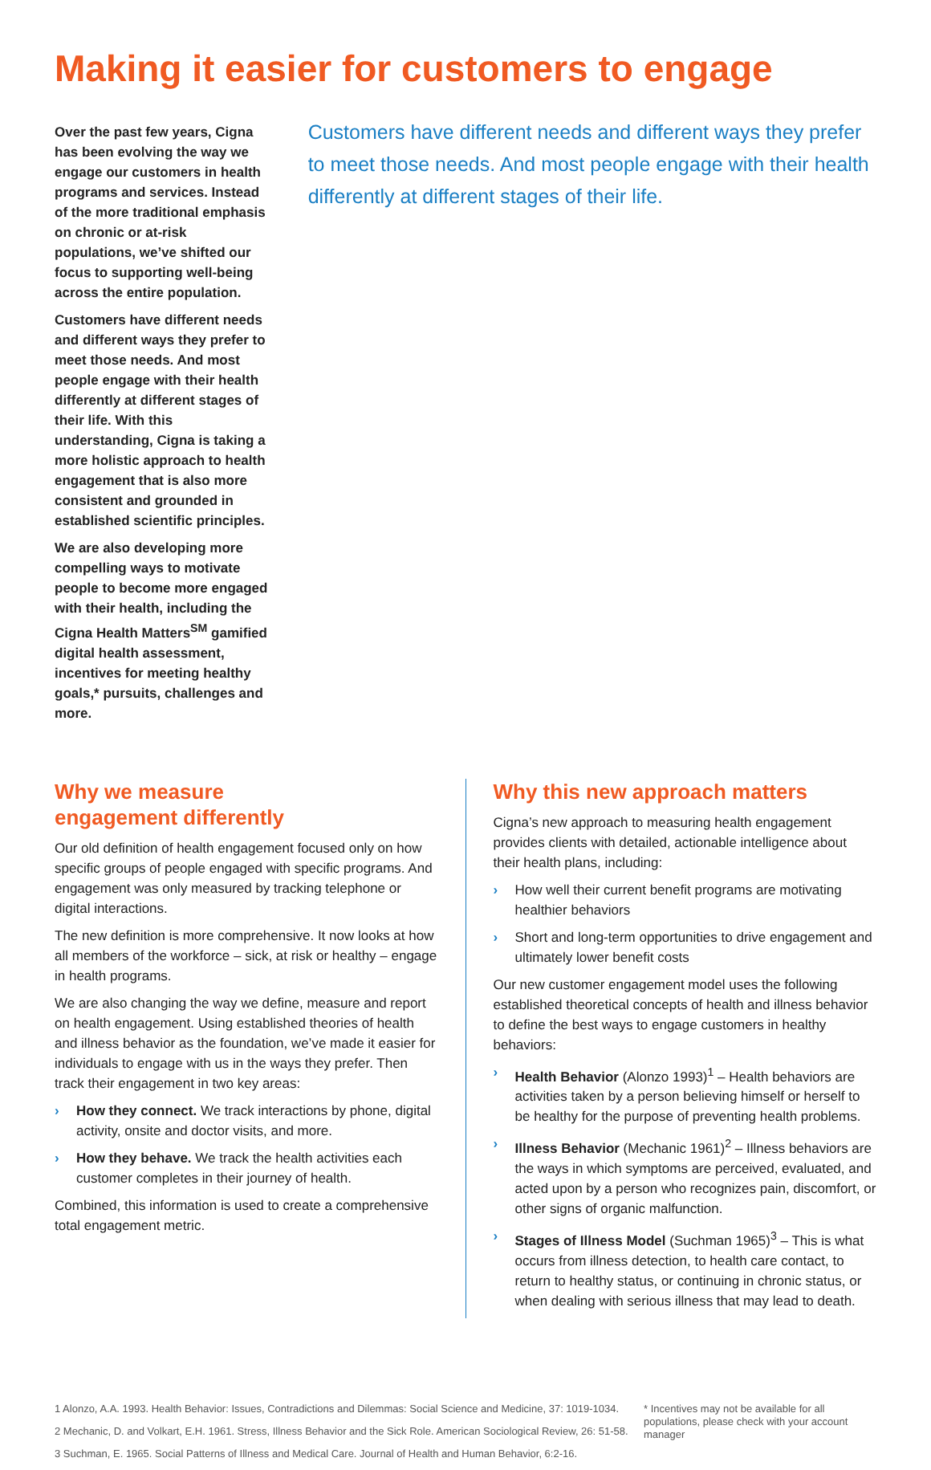Making it easier for customers to engage
Over the past few years, Cigna has been evolving the way we engage our customers in health programs and services. Instead of the more traditional emphasis on chronic or at-risk populations, we’ve shifted our focus to supporting well-being across the entire population.
Customers have different needs and different ways they prefer to meet those needs. And most people engage with their health differently at different stages of their life. With this understanding, Cigna is taking a more holistic approach to health engagement that is also more consistent and grounded in established scientific principles.
We are also developing more compelling ways to motivate people to become more engaged with their health, including the Cigna Health Matters<sup>SM</sup> gamified digital health assessment, incentives for meeting healthy goals,* pursuits, challenges and more.
Customers have different needs and different ways they prefer to meet those needs. And most people engage with their health differently at different stages of their life.
Why we measure
engagement differently
Our old definition of health engagement focused only on how specific groups of people engaged with specific programs. And engagement was only measured by tracking telephone or digital interactions.
The new definition is more comprehensive. It now looks at how all members of the workforce – sick, at risk or healthy – engage in health programs.
We are also changing the way we define, measure and report on health engagement. Using established theories of health and illness behavior as the foundation, we’ve made it easier for individuals to engage with us in the ways they prefer. Then track their engagement in two key areas:
› How they connect. We track interactions by phone, digital activity, onsite and doctor visits, and more.
› How they behave. We track the health activities each customer completes in their journey of health.
Combined, this information is used to create a comprehensive total engagement metric.
Why this new approach matters
Cigna’s new approach to measuring health engagement provides clients with detailed, actionable intelligence about their health plans, including:
› How well their current benefit programs are motivating healthier behaviors
› Short and long-term opportunities to drive engagement and ultimately lower benefit costs
Our new customer engagement model uses the following established theoretical concepts of health and illness behavior to define the best ways to engage customers in healthy behaviors:
› Health Behavior (Alonzo 1993)<sup>1</sup> – Health behaviors are activities taken by a person believing himself or herself to be healthy for the purpose of preventing health problems.
› Illness Behavior (Mechanic 1961)<sup>2</sup> – Illness behaviors are the ways in which symptoms are perceived, evaluated, and acted upon by a person who recognizes pain, discomfort, or other signs of organic malfunction.
› Stages of Illness Model (Suchman 1965)<sup>3</sup> – This is what occurs from illness detection, to health care contact, to return to healthy status, or continuing in chronic status, or when dealing with serious illness that may lead to death.
1 Alonzo, A.A. 1993. Health Behavior: Issues, Contradictions and Dilemmas: Social Science and Medicine, 37: 1019-1034.
2 Mechanic, D. and Volkart, E.H. 1961. Stress, Illness Behavior and the Sick Role. American Sociological Review, 26: 51-58.
3 Suchman, E. 1965. Social Patterns of Illness and Medical Care. Journal of Health and Human Behavior, 6:2-16.
* Incentives may not be available for all populations, please check with your account manager